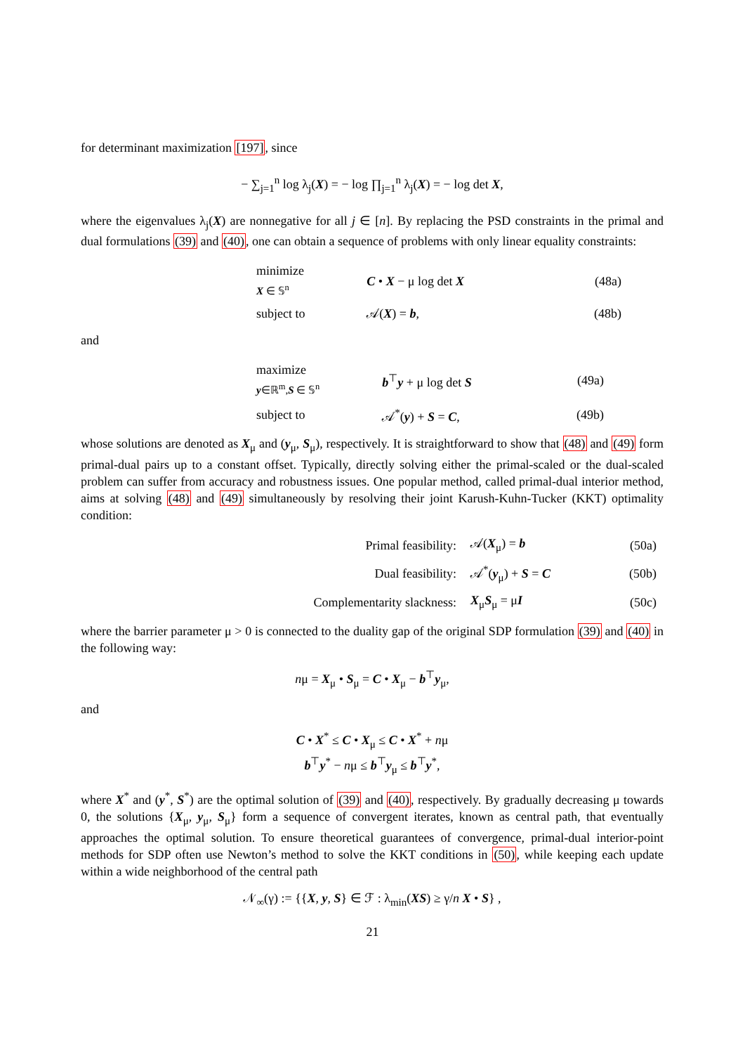for determinant maximization [197], since
− ∑<sub>j=1</sub><sup>n</sup> log λ<sub>j</sub>(X) = − log ∏<sub>j=1</sub><sup>n</sup> λ<sub>j</sub>(X) = − log det X,
where the eigenvalues λ<sub>j</sub>(X) are nonnegative for all j ∈ [n]. By replacing the PSD constraints in the primal and dual formulations (39) and (40), one can obtain a sequence of problems with only linear equality constraints:
| minimize X ∈ 𝕊<sup>n</sup> | C • X − μ log det X | (48a) |
| subject to | 𝒜( X ) = b , | (48b) |
and
| maximize y ∈ℝ<sup>m</sup>, S ∈ 𝕊<sup>n</sup> | b<sup>⊤</sup> y + μ log det S | (49a) |
| subject to | 𝒜<sup>*</sup>( y ) + S = C , | (49b) |
whose solutions are denoted as X<sub>μ</sub> and (y<sub>μ</sub>, S<sub>μ</sub>), respectively. It is straightforward to show that (48) and (49) form primal-dual pairs up to a constant offset. Typically, directly solving either the primal-scaled or the dual-scaled problem can suffer from accuracy and robustness issues. One popular method, called primal-dual interior method, aims at solving (48) and (49) simultaneously by resolving their joint Karush-Kuhn-Tucker (KKT) optimality condition:
| Primal feasibility: | 𝒜( X<sub>μ</sub>) = b | (50a) |
| Dual feasibility: | 𝒜<sup>*</sup>( y<sub>μ</sub>) + S = C | (50b) |
| Complementarity slackness: | X<sub>μ</sub> S<sub>μ</sub> = μ I | (50c) |
where the barrier parameter μ > 0 is connected to the duality gap of the original SDP formulation (39) and (40) in the following way:
nμ = X<sub>μ</sub> • S<sub>μ</sub> = C • X<sub>μ</sub> − b<sup>⊤</sup>y<sub>μ</sub>,
and
C • X<sup>*</sup> ≤ C • X<sub>μ</sub> ≤ C • X<sup>*</sup> + nμ
b<sup>⊤</sup>y<sup>*</sup> − nμ ≤ b<sup>⊤</sup>y<sub>μ</sub> ≤ b<sup>⊤</sup>y<sup>*</sup>,
where X<sup>*</sup> and (y<sup>*</sup>, S<sup>*</sup>) are the optimal solution of (39) and (40), respectively. By gradually decreasing μ towards 0, the solutions {X<sub>μ</sub>, y<sub>μ</sub>, S<sub>μ</sub>} form a sequence of convergent iterates, known as central path, that eventually approaches the optimal solution. To ensure theoretical guarantees of convergence, primal-dual interior-point methods for SDP often use Newton’s method to solve the KKT conditions in (50), while keeping each update within a wide neighborhood of the central path
𝒩<sub>∞</sub>(γ) := {{X, y, S} ∈ ℱ : λ<sub>min</sub>(XS) ≥ γ/n X • S} ,
21